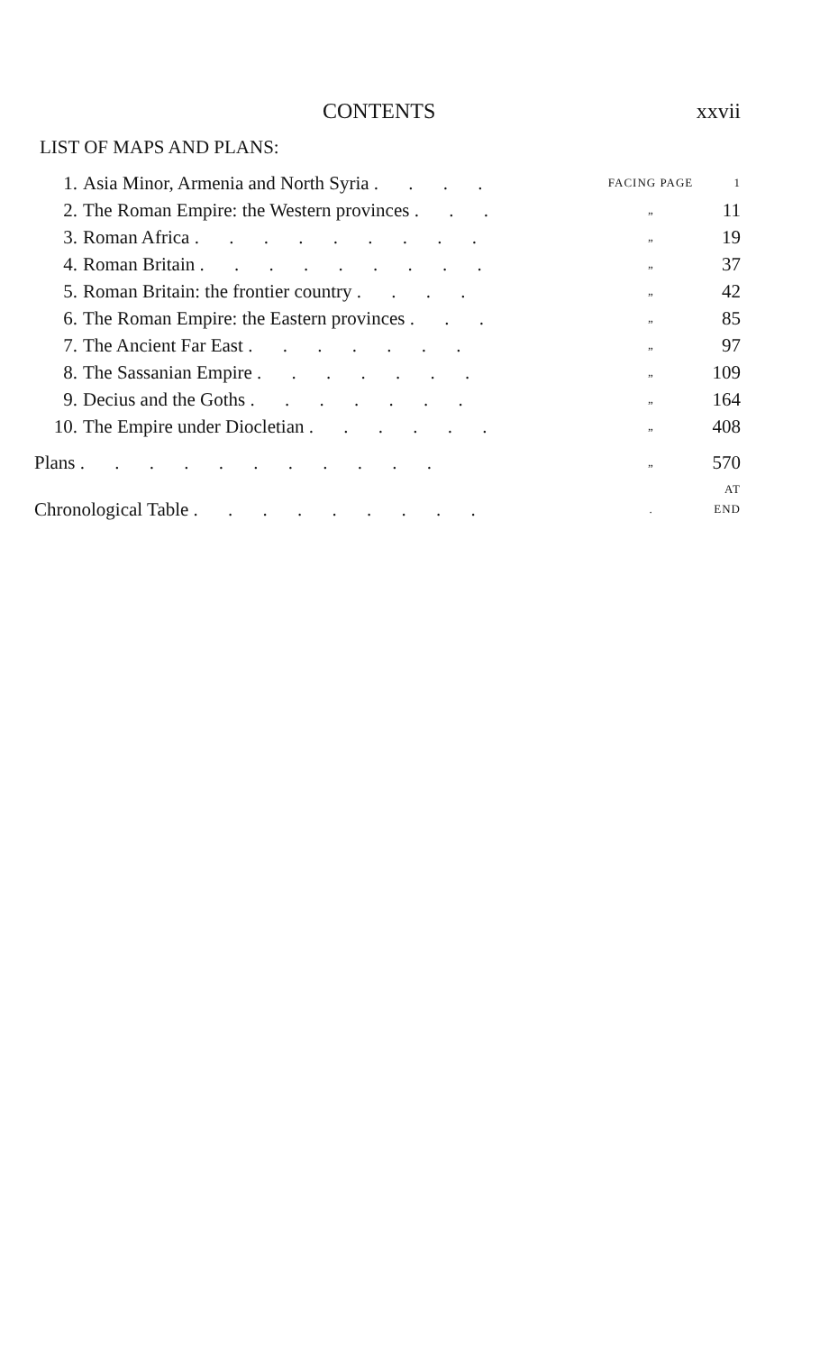CONTENTS xxvii
LIST OF MAPS AND PLANS:
| 1. | Asia Minor, Armenia and North Syria . . . . | FACING PAGE | 1 |
| 2. | The Roman Empire: the Western provinces . . . | „ | 11 |
| 3. | Roman Africa . . . . . . . . . | „ | 19 |
| 4. | Roman Britain . . . . . . . . . | „ | 37 |
| 5. | Roman Britain: the frontier country . . . . | „ | 42 |
| 6. | The Roman Empire: the Eastern provinces . . . | „ | 85 |
| 7. | The Ancient Far East . . . . . . . | „ | 97 |
| 8. | The Sassanian Empire . . . . . . . | „ | 109 |
| 9. | Decius and the Goths . . . . . . . | „ | 164 |
| 10. | The Empire under Diocletian . . . . . . | „ | 408 |
| Plans . . . . . . . . . . . | | „ | 570 |
| Chronological Table . . . . . . . . . | | . | AT END |